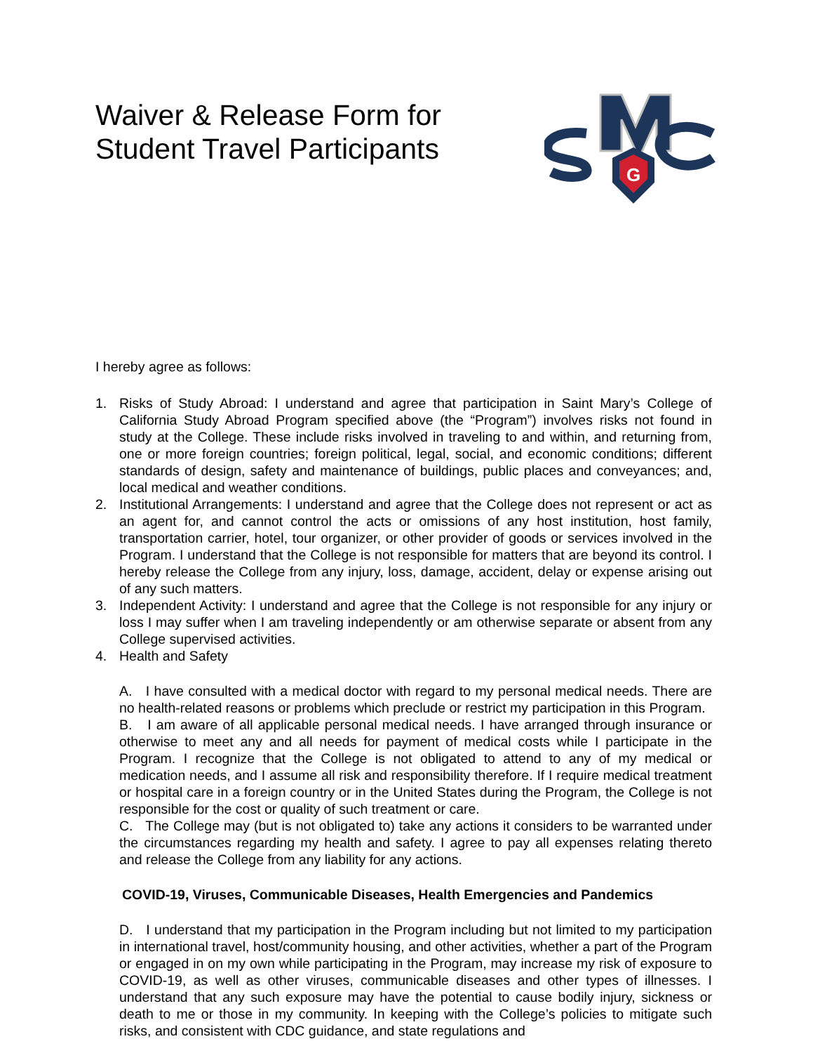Waiver & Release Form for
Student Travel Participants
G
I hereby agree as follows:
1. Risks of Study Abroad: I understand and agree that participation in Saint Mary’s College of California Study Abroad Program specified above (the “Program”) involves risks not found in study at the College. These include risks involved in traveling to and within, and returning from, one or more foreign countries; foreign political, legal, social, and economic conditions; different standards of design, safety and maintenance of buildings, public places and conveyances; and, local medical and weather conditions.
2. Institutional Arrangements: I understand and agree that the College does not represent or act as an agent for, and cannot control the acts or omissions of any host institution, host family, transportation carrier, hotel, tour organizer, or other provider of goods or services involved in the Program. I understand that the College is not responsible for matters that are beyond its control. I hereby release the College from any injury, loss, damage, accident, delay or expense arising out of any such matters.
3. Independent Activity: I understand and agree that the College is not responsible for any injury or loss I may suffer when I am traveling independently or am otherwise separate or absent from any College supervised activities.
4. Health and Safety
A. I have consulted with a medical doctor with regard to my personal medical needs. There are no health-related reasons or problems which preclude or restrict my participation in this Program.
B. I am aware of all applicable personal medical needs. I have arranged through insurance or otherwise to meet any and all needs for payment of medical costs while I participate in the Program. I recognize that the College is not obligated to attend to any of my medical or medication needs, and I assume all risk and responsibility therefore. If I require medical treatment or hospital care in a foreign country or in the United States during the Program, the College is not responsible for the cost or quality of such treatment or care.
C. The College may (but is not obligated to) take any actions it considers to be warranted under the circumstances regarding my health and safety. I agree to pay all expenses relating thereto and release the College from any liability for any actions.
COVID-19, Viruses, Communicable Diseases, Health Emergencies and Pandemics
D. I understand that my participation in the Program including but not limited to my participation in international travel, host/community housing, and other activities, whether a part of the Program or engaged in on my own while participating in the Program, may increase my risk of exposure to COVID-19, as well as other viruses, communicable diseases and other types of illnesses. I understand that any such exposure may have the potential to cause bodily injury, sickness or death to me or those in my community. In keeping with the College’s policies to mitigate such risks, and consistent with CDC guidance, and state regulations and